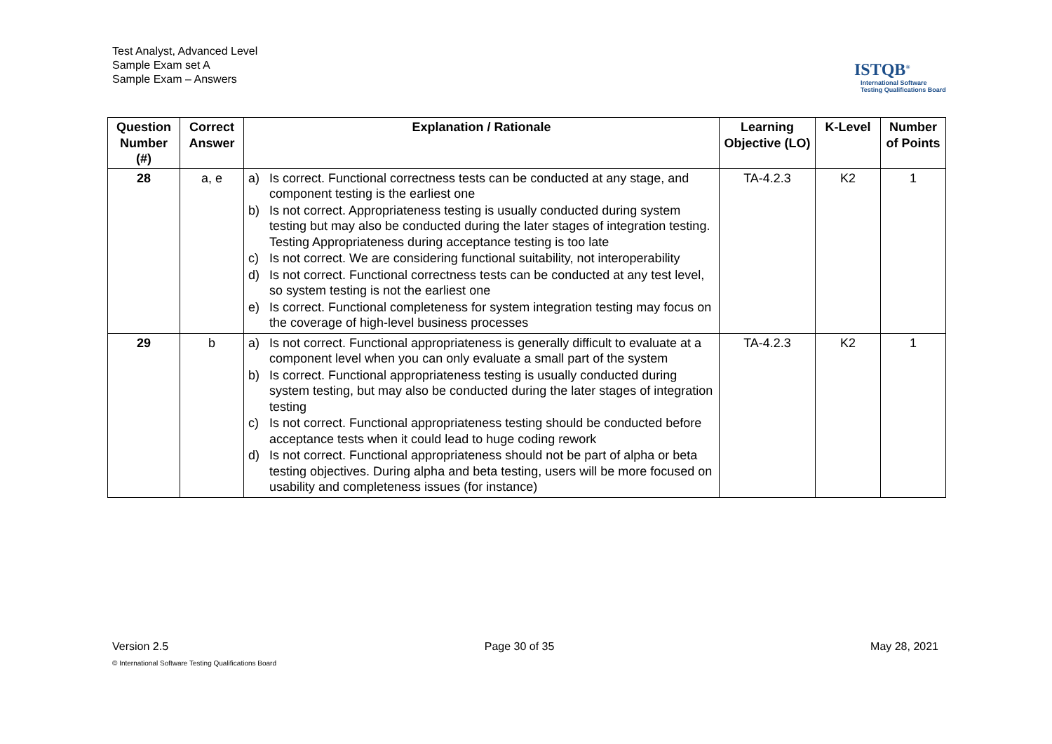Test Analyst, Advanced Level
Sample Exam set A
Sample Exam – Answers
ISTQB<sup>®</sup>
International Software
Testing Qualifications Board
| Question Number (#) | Correct Answer | Explanation / Rationale | Learning Objective (LO) | K-Level | Number of Points |
| --- | --- | --- | --- | --- | --- |
| 28 | a, e | a) Is correct. Functional correctness tests can be conducted at any stage, and component testing is the earliest one b) Is not correct. Appropriateness testing is usually conducted during system testing but may also be conducted during the later stages of integration testing. Testing Appropriateness during acceptance testing is too late c) Is not correct. We are considering functional suitability, not interoperability d) Is not correct. Functional correctness tests can be conducted at any test level, so system testing is not the earliest one e) Is correct. Functional completeness for system integration testing may focus on the coverage of high-level business processes | TA-4.2.3 | K2 | 1 |
| 29 | b | a) Is not correct. Functional appropriateness is generally difficult to evaluate at a component level when you can only evaluate a small part of the system b) Is correct. Functional appropriateness testing is usually conducted during system testing, but may also be conducted during the later stages of integration testing c) Is not correct. Functional appropriateness testing should be conducted before acceptance tests when it could lead to huge coding rework d) Is not correct. Functional appropriateness should not be part of alpha or beta testing objectives. During alpha and beta testing, users will be more focused on usability and completeness issues (for instance) | TA-4.2.3 | K2 | 1 |
Version 2.5 Page 30 of 35 May 28, 2021
© International Software Testing Qualifications Board